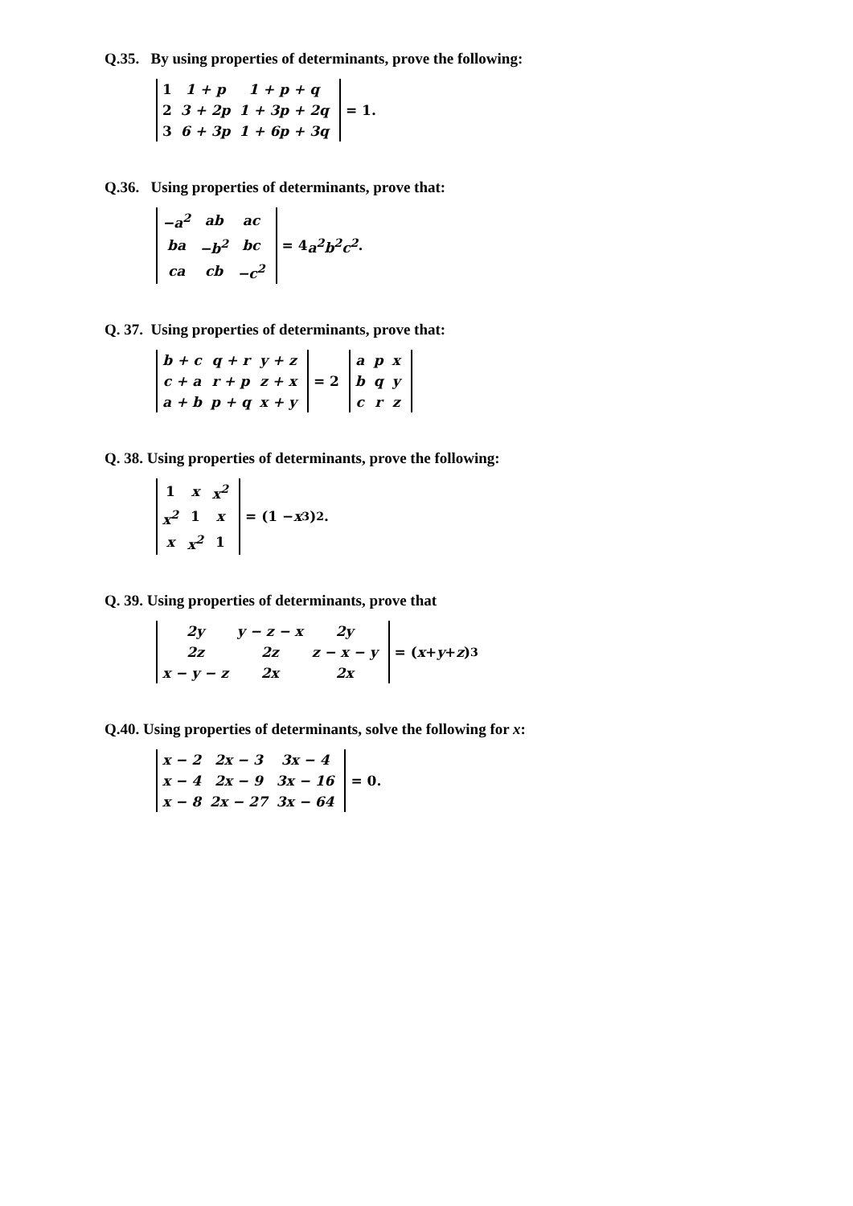Q.35. By using properties of determinants, prove the following:
| 1 | 1 + p | 1 + p + q |
| 2 | 3 + 2p | 1 + 3p + 2q |
| 3 | 6 + 3p | 1 + 6p + 3q |
= 1.
Q.36. Using properties of determinants, prove that:
| −a<sup>2</sup> | ab | ac |
| ba | −b<sup>2</sup> | bc |
| ca | cb | −c<sup>2</sup> |
= 4 a<sup>2</sup>b<sup>2</sup>c<sup>2</sup>.
Q. 37. Using properties of determinants, prove that:
| b + c | q + r | y + z |
| c + a | r + p | z + x |
| a + b | p + q | x + y |
= 2
| a | p | x |
| b | q | y |
| c | r | z |
Q. 38. Using properties of determinants, prove the following:
| 1 | x | x<sup>2</sup> |
| x<sup>2</sup> | 1 | x |
| x | x<sup>2</sup> | 1 |
= (1 − x<sup>3</sup>)<sup>2</sup>.
Q. 39. Using properties of determinants, prove that
| 2y | y − z − x | 2y |
| 2z | 2z | z − x − y |
| x − y − z | 2x | 2x |
= (x + y + z)<sup>3</sup>
Q.40. Using properties of determinants, solve the following for x:
| x − 2 | 2x − 3 | 3x − 4 |
| x − 4 | 2x − 9 | 3x − 16 |
| x − 8 | 2x − 27 | 3x − 64 |
= 0.